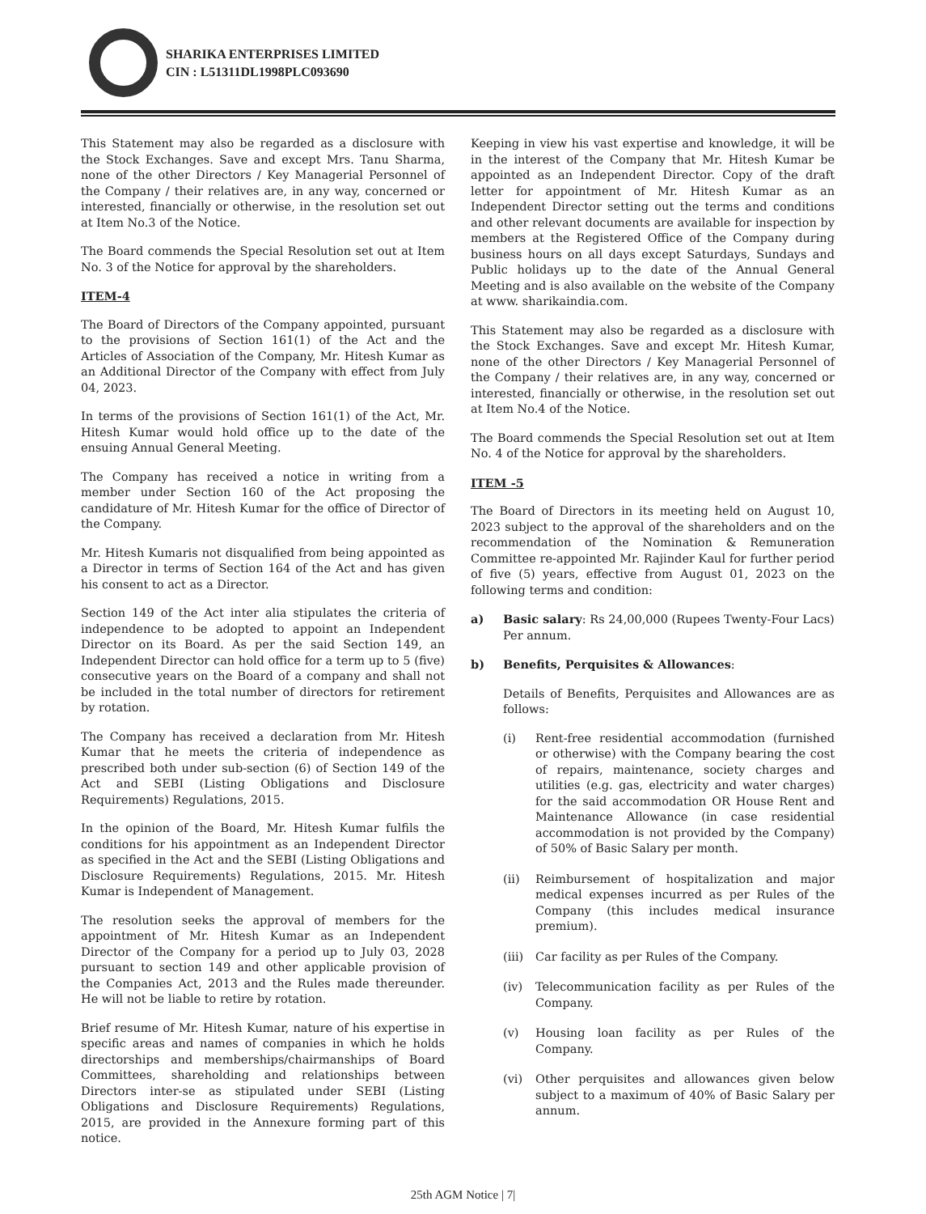SHARIKA ENTERPRISES LIMITED
CIN : L51311DL1998PLC093690
This Statement may also be regarded as a disclosure with the Stock Exchanges. Save and except Mrs. Tanu Sharma, none of the other Directors / Key Managerial Personnel of the Company / their relatives are, in any way, concerned or interested, financially or otherwise, in the resolution set out at Item No.3 of the Notice.
The Board commends the Special Resolution set out at Item No. 3 of the Notice for approval by the shareholders.
ITEM-4
The Board of Directors of the Company appointed, pursuant to the provisions of Section 161(1) of the Act and the Articles of Association of the Company, Mr. Hitesh Kumar as an Additional Director of the Company with effect from July 04, 2023.
In terms of the provisions of Section 161(1) of the Act, Mr. Hitesh Kumar would hold office up to the date of the ensuing Annual General Meeting.
The Company has received a notice in writing from a member under Section 160 of the Act proposing the candidature of Mr. Hitesh Kumar for the office of Director of the Company.
Mr. Hitesh Kumaris not disqualified from being appointed as a Director in terms of Section 164 of the Act and has given his consent to act as a Director.
Section 149 of the Act inter alia stipulates the criteria of independence to be adopted to appoint an Independent Director on its Board. As per the said Section 149, an Independent Director can hold office for a term up to 5 (five) consecutive years on the Board of a company and shall not be included in the total number of directors for retirement by rotation.
The Company has received a declaration from Mr. Hitesh Kumar that he meets the criteria of independence as prescribed both under sub-section (6) of Section 149 of the Act and SEBI (Listing Obligations and Disclosure Requirements) Regulations, 2015.
In the opinion of the Board, Mr. Hitesh Kumar fulfils the conditions for his appointment as an Independent Director as specified in the Act and the SEBI (Listing Obligations and Disclosure Requirements) Regulations, 2015. Mr. Hitesh Kumar is Independent of Management.
The resolution seeks the approval of members for the appointment of Mr. Hitesh Kumar as an Independent Director of the Company for a period up to July 03, 2028 pursuant to section 149 and other applicable provision of the Companies Act, 2013 and the Rules made thereunder. He will not be liable to retire by rotation.
Brief resume of Mr. Hitesh Kumar, nature of his expertise in specific areas and names of companies in which he holds directorships and memberships/chairmanships of Board Committees, shareholding and relationships between Directors inter-se as stipulated under SEBI (Listing Obligations and Disclosure Requirements) Regulations, 2015, are provided in the Annexure forming part of this notice.
Keeping in view his vast expertise and knowledge, it will be in the interest of the Company that Mr. Hitesh Kumar be appointed as an Independent Director. Copy of the draft letter for appointment of Mr. Hitesh Kumar as an Independent Director setting out the terms and conditions and other relevant documents are available for inspection by members at the Registered Office of the Company during business hours on all days except Saturdays, Sundays and Public holidays up to the date of the Annual General Meeting and is also available on the website of the Company at www. sharikaindia.com.
This Statement may also be regarded as a disclosure with the Stock Exchanges. Save and except Mr. Hitesh Kumar, none of the other Directors / Key Managerial Personnel of the Company / their relatives are, in any way, concerned or interested, financially or otherwise, in the resolution set out at Item No.4 of the Notice.
The Board commends the Special Resolution set out at Item No. 4 of the Notice for approval by the shareholders.
ITEM -5
The Board of Directors in its meeting held on August 10, 2023 subject to the approval of the shareholders and on the recommendation of the Nomination & Remuneration Committee re-appointed Mr. Rajinder Kaul for further period of five (5) years, effective from August 01, 2023 on the following terms and condition:
a) Basic salary: Rs 24,00,000 (Rupees Twenty-Four Lacs) Per annum.
b) Benefits, Perquisites & Allowances:
Details of Benefits, Perquisites and Allowances are as follows:
(i) Rent-free residential accommodation (furnished or otherwise) with the Company bearing the cost of repairs, maintenance, society charges and utilities (e.g. gas, electricity and water charges) for the said accommodation OR House Rent and Maintenance Allowance (in case residential accommodation is not provided by the Company) of 50% of Basic Salary per month.
(ii) Reimbursement of hospitalization and major medical expenses incurred as per Rules of the Company (this includes medical insurance premium).
(iii)
Car facility as per Rules of the Company.
(iv) Telecommunication facility as per Rules of the Company.
(v) Housing loan facility as per Rules of the Company.
(vi) Other perquisites and allowances given below subject to a maximum of 40% of Basic Salary per annum.
25th AGM Notice | 7|